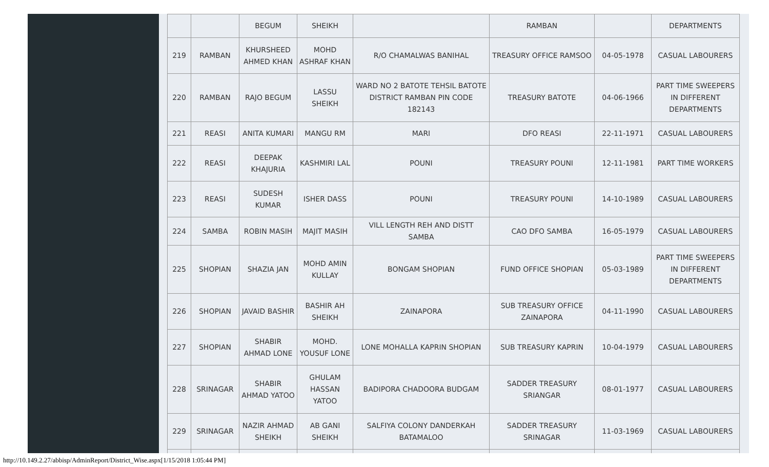| | | BEGUM | SHEIKH | | RAMBAN | | DEPARTMENTS |
| 219 | RAMBAN | KHURSHEED AHMED KHAN | MOHD ASHRAF KHAN | R/O CHAMALWAS BANIHAL | TREASURY OFFICE RAMSOO | 04-05-1978 | CASUAL LABOURERS |
| 220 | RAMBAN | RAJO BEGUM | LASSU SHEIKH | WARD NO 2 BATOTE TEHSIL BATOTE DISTRICT RAMBAN PIN CODE 182143 | TREASURY BATOTE | 04-06-1966 | PART TIME SWEEPERS IN DIFFERENT DEPARTMENTS |
| 221 | REASI | ANITA KUMARI | MANGU RM | MARI | DFO REASI | 22-11-1971 | CASUAL LABOURERS |
| 222 | REASI | DEEPAK KHAJURIA | KASHMIRI LAL | POUNI | TREASURY POUNI | 12-11-1981 | PART TIME WORKERS |
| 223 | REASI | SUDESH KUMAR | ISHER DASS | POUNI | TREASURY POUNI | 14-10-1989 | CASUAL LABOURERS |
| 224 | SAMBA | ROBIN MASIH | MAJIT MASIH | VILL LENGTH REH AND DISTT SAMBA | CAO DFO SAMBA | 16-05-1979 | CASUAL LABOURERS |
| 225 | SHOPIAN | SHAZIA JAN | MOHD AMIN KULLAY | BONGAM SHOPIAN | FUND OFFICE SHOPIAN | 05-03-1989 | PART TIME SWEEPERS IN DIFFERENT DEPARTMENTS |
| 226 | SHOPIAN | JAVAID BASHIR | BASHIR AH SHEIKH | ZAINAPORA | SUB TREASURY OFFICE ZAINAPORA | 04-11-1990 | CASUAL LABOURERS |
| 227 | SHOPIAN | SHABIR AHMAD LONE | MOHD. YOUSUF LONE | LONE MOHALLA KAPRIN SHOPIAN | SUB TREASURY KAPRIN | 10-04-1979 | CASUAL LABOURERS |
| 228 | SRINAGAR | SHABIR AHMAD YATOO | GHULAM HASSAN YATOO | BADIPORA CHADOORA BUDGAM | SADDER TREASURY SRIANGAR | 08-01-1977 | CASUAL LABOURERS |
| 229 | SRINAGAR | NAZIR AHMAD SHEIKH | AB GANI SHEIKH | SALFIYA COLONY DANDERKAH BATAMALOO | SADDER TREASURY SRINAGAR | 11-03-1969 | CASUAL LABOURERS |
http://10.149.2.27/abbisp/AdminReport/District_Wise.aspx[1/15/2018 1:05:44 PM]